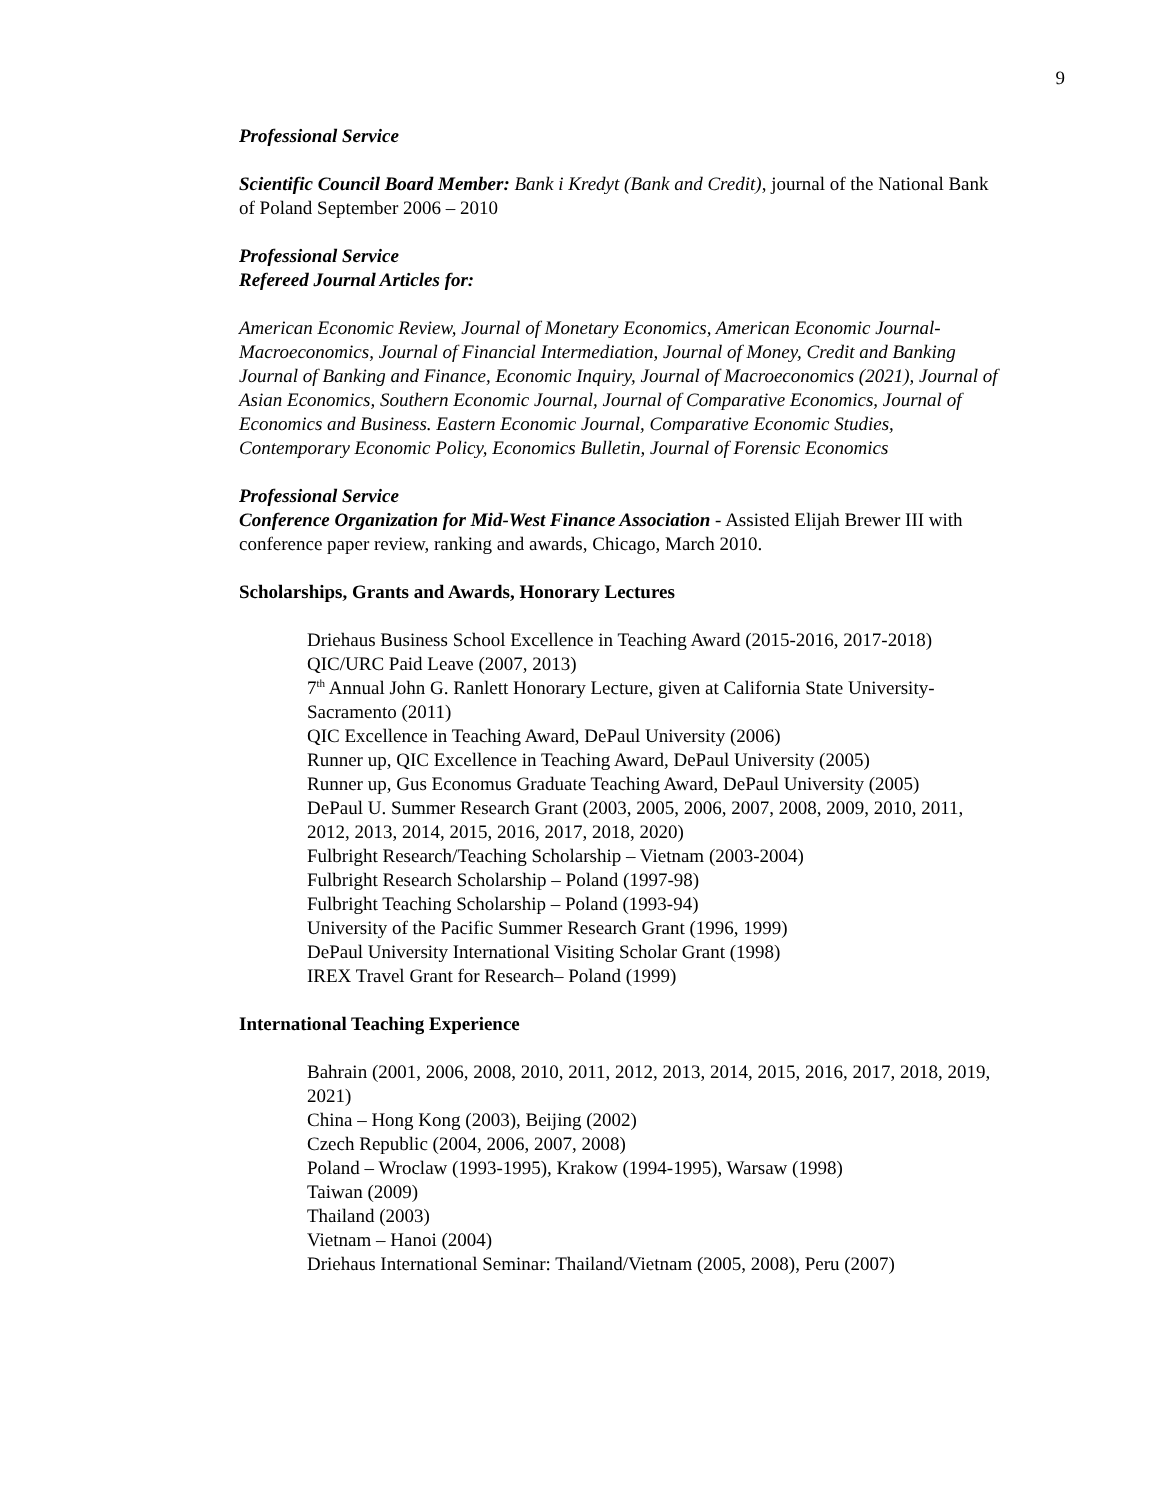9
Professional Service
Scientific Council Board Member: Bank i Kredyt (Bank and Credit), journal of the National Bank of Poland September 2006 – 2010
Professional Service
Refereed Journal Articles for:
American Economic Review, Journal of Monetary Economics, American Economic Journal-Macroeconomics, Journal of Financial Intermediation, Journal of Money, Credit and Banking Journal of Banking and Finance, Economic Inquiry, Journal of Macroeconomics (2021), Journal of Asian Economics, Southern Economic Journal, Journal of Comparative Economics, Journal of Economics and Business. Eastern Economic Journal, Comparative Economic Studies, Contemporary Economic Policy, Economics Bulletin, Journal of Forensic Economics
Professional Service
Conference Organization for Mid-West Finance Association - Assisted Elijah Brewer III with conference paper review, ranking and awards, Chicago, March 2010.
Scholarships, Grants and Awards, Honorary Lectures
Driehaus Business School Excellence in Teaching Award (2015-2016, 2017-2018)
QIC/URC Paid Leave (2007, 2013)
7<sup>th</sup> Annual John G. Ranlett Honorary Lecture, given at California State University-Sacramento (2011)
QIC Excellence in Teaching Award, DePaul University (2006)
Runner up, QIC Excellence in Teaching Award, DePaul University (2005)
Runner up, Gus Economus Graduate Teaching Award, DePaul University (2005)
DePaul U. Summer Research Grant (2003, 2005, 2006, 2007, 2008, 2009, 2010, 2011, 2012, 2013, 2014, 2015, 2016, 2017, 2018, 2020)
Fulbright Research/Teaching Scholarship – Vietnam (2003-2004)
Fulbright Research Scholarship – Poland (1997-98)
Fulbright Teaching Scholarship – Poland (1993-94)
University of the Pacific Summer Research Grant (1996, 1999)
DePaul University International Visiting Scholar Grant (1998)
IREX Travel Grant for Research– Poland (1999)
International Teaching Experience
Bahrain (2001, 2006, 2008, 2010, 2011, 2012, 2013, 2014, 2015, 2016, 2017, 2018, 2019, 2021)
China – Hong Kong (2003), Beijing (2002)
Czech Republic (2004, 2006, 2007, 2008)
Poland – Wroclaw (1993-1995), Krakow (1994-1995), Warsaw (1998)
Taiwan (2009)
Thailand (2003)
Vietnam – Hanoi (2004)
Driehaus International Seminar: Thailand/Vietnam (2005, 2008), Peru (2007)